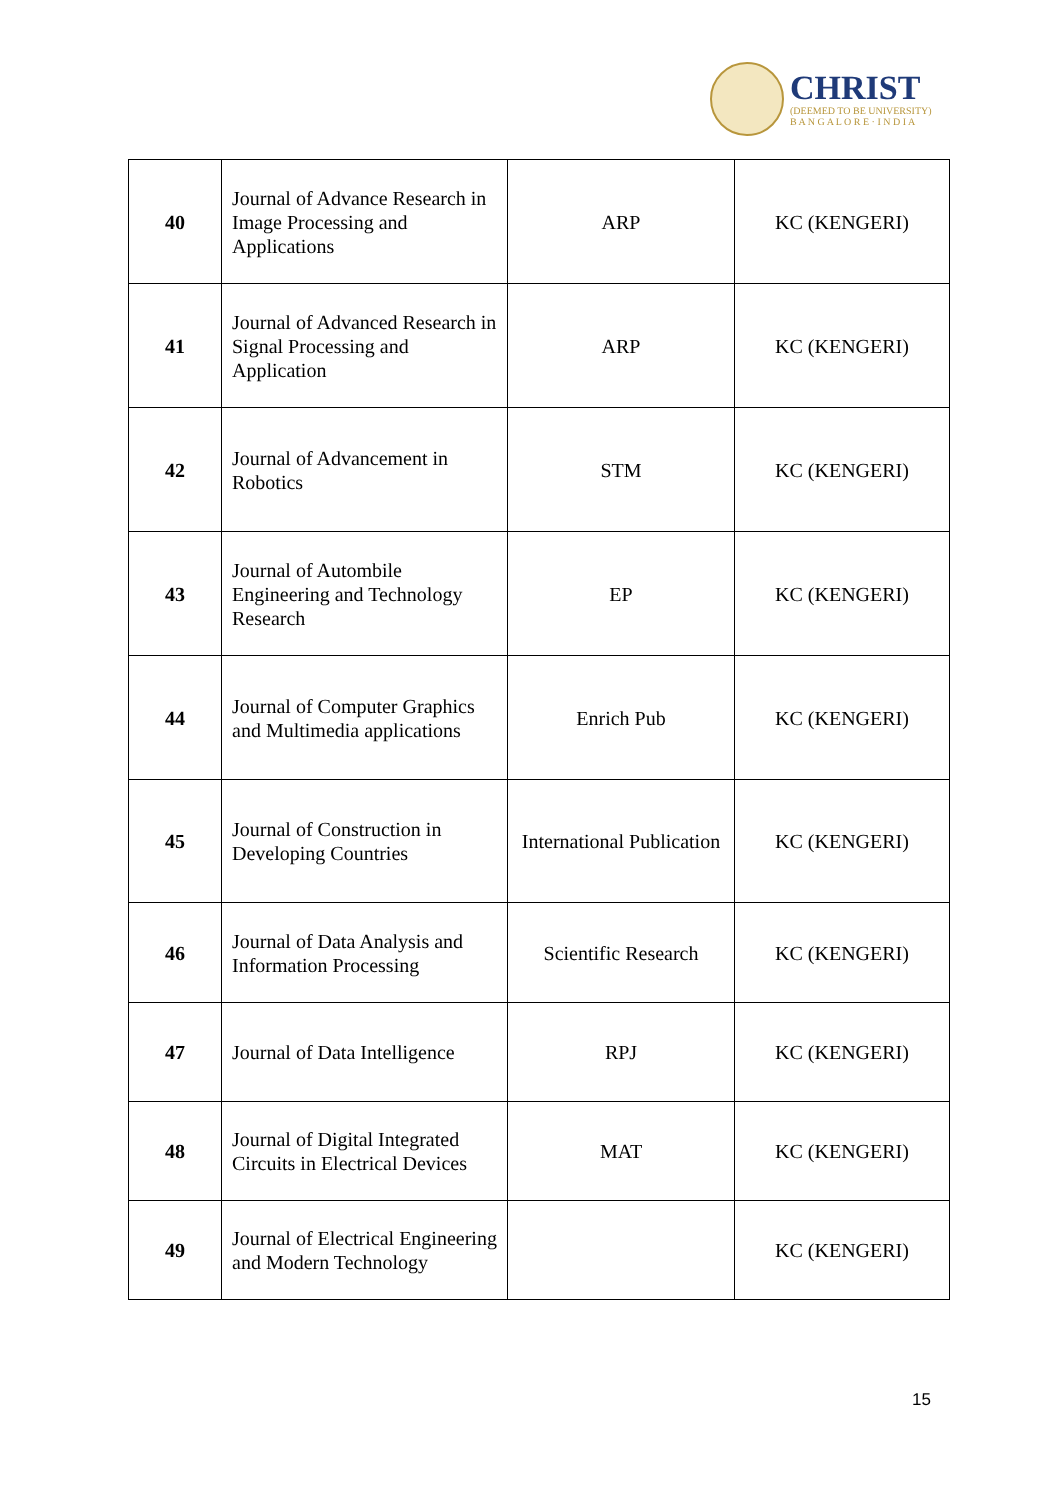CHRIST
(DEEMED TO BE UNIVERSITY)
B A N G A L O R E · I N D I A
| 40 | Journal of Advance Research in Image Processing and Applications | ARP | KC (KENGERI) |
| 41 | Journal of Advanced Research in Signal Processing and Application | ARP | KC (KENGERI) |
| 42 | Journal of Advancement in Robotics | STM | KC (KENGERI) |
| 43 | Journal of Autombile Engineering and Technology Research | EP | KC (KENGERI) |
| 44 | Journal of Computer Graphics and Multimedia applications | Enrich Pub | KC (KENGERI) |
| 45 | Journal of Construction in Developing Countries | International Publication | KC (KENGERI) |
| 46 | Journal of Data Analysis and Information Processing | Scientific Research | KC (KENGERI) |
| 47 | Journal of Data Intelligence | RPJ | KC (KENGERI) |
| 48 | Journal of Digital Integrated Circuits in Electrical Devices | MAT | KC (KENGERI) |
| 49 | Journal of Electrical Engineering and Modern Technology | | KC (KENGERI) |
15